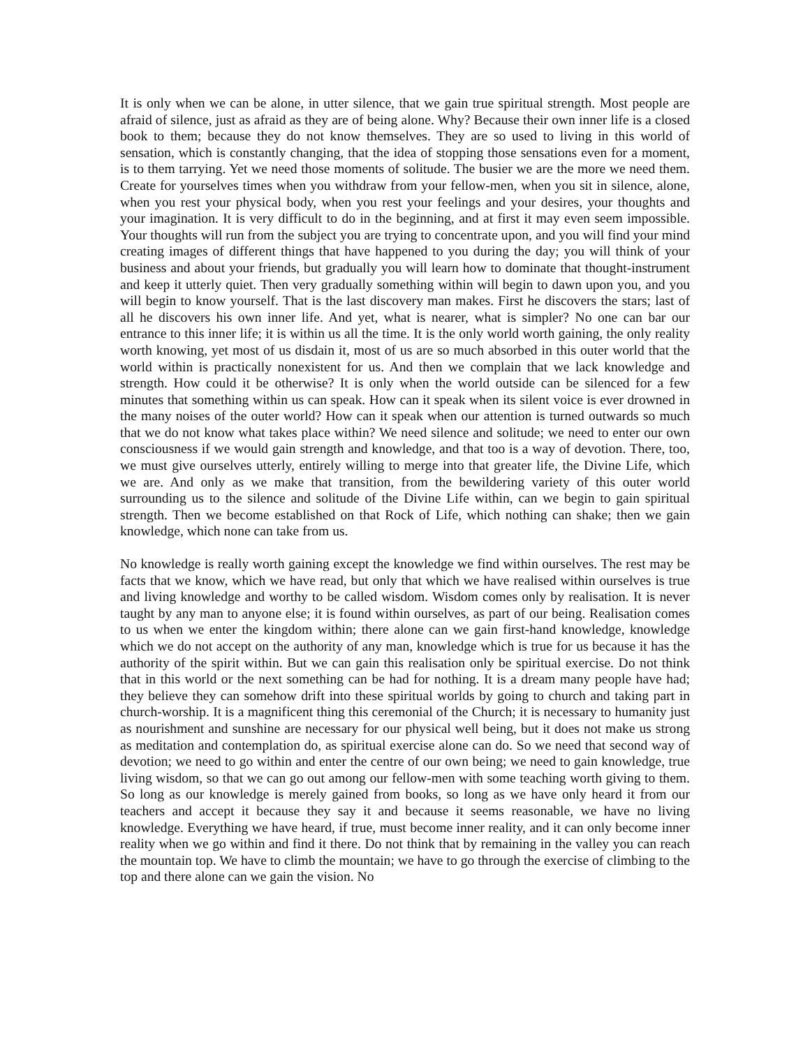It is only when we can be alone, in utter silence, that we gain true spiritual strength. Most people are afraid of silence, just as afraid as they are of being alone. Why? Because their own inner life is a closed book to them; because they do not know themselves. They are so used to living in this world of sensation, which is constantly changing, that the idea of stopping those sensations even for a moment, is to them tarrying. Yet we need those moments of solitude. The busier we are the more we need them. Create for yourselves times when you withdraw from your fellow-men, when you sit in silence, alone, when you rest your physical body, when you rest your feelings and your desires, your thoughts and your imagination. It is very difficult to do in the beginning, and at first it may even seem impossible. Your thoughts will run from the subject you are trying to concentrate upon, and you will find your mind creating images of different things that have happened to you during the day; you will think of your business and about your friends, but gradually you will learn how to dominate that thought-instrument and keep it utterly quiet. Then very gradually something within will begin to dawn upon you, and you will begin to know yourself. That is the last discovery man makes. First he discovers the stars; last of all he discovers his own inner life. And yet, what is nearer, what is simpler? No one can bar our entrance to this inner life; it is within us all the time. It is the only world worth gaining, the only reality worth knowing, yet most of us disdain it, most of us are so much absorbed in this outer world that the world within is practically nonexistent for us. And then we complain that we lack knowledge and strength. How could it be otherwise? It is only when the world outside can be silenced for a few minutes that something within us can speak. How can it speak when its silent voice is ever drowned in the many noises of the outer world? How can it speak when our attention is turned outwards so much that we do not know what takes place within? We need silence and solitude; we need to enter our own consciousness if we would gain strength and knowledge, and that too is a way of devotion. There, too, we must give ourselves utterly, entirely willing to merge into that greater life, the Divine Life, which we are. And only as we make that transition, from the bewildering variety of this outer world surrounding us to the silence and solitude of the Divine Life within, can we begin to gain spiritual strength. Then we become established on that Rock of Life, which nothing can shake; then we gain knowledge, which none can take from us.
No knowledge is really worth gaining except the knowledge we find within ourselves. The rest may be facts that we know, which we have read, but only that which we have realised within ourselves is true and living knowledge and worthy to be called wisdom. Wisdom comes only by realisation. It is never taught by any man to anyone else; it is found within ourselves, as part of our being. Realisation comes to us when we enter the kingdom within; there alone can we gain first-hand knowledge, knowledge which we do not accept on the authority of any man, knowledge which is true for us because it has the authority of the spirit within. But we can gain this realisation only be spiritual exercise. Do not think that in this world or the next something can be had for nothing. It is a dream many people have had; they believe they can somehow drift into these spiritual worlds by going to church and taking part in church-worship. It is a magnificent thing this ceremonial of the Church; it is necessary to humanity just as nourishment and sunshine are necessary for our physical well being, but it does not make us strong as meditation and contemplation do, as spiritual exercise alone can do. So we need that second way of devotion; we need to go within and enter the centre of our own being; we need to gain knowledge, true living wisdom, so that we can go out among our fellow-men with some teaching worth giving to them. So long as our knowledge is merely gained from books, so long as we have only heard it from our teachers and accept it because they say it and because it seems reasonable, we have no living knowledge. Everything we have heard, if true, must become inner reality, and it can only become inner reality when we go within and find it there. Do not think that by remaining in the valley you can reach the mountain top. We have to climb the mountain; we have to go through the exercise of climbing to the top and there alone can we gain the vision. No